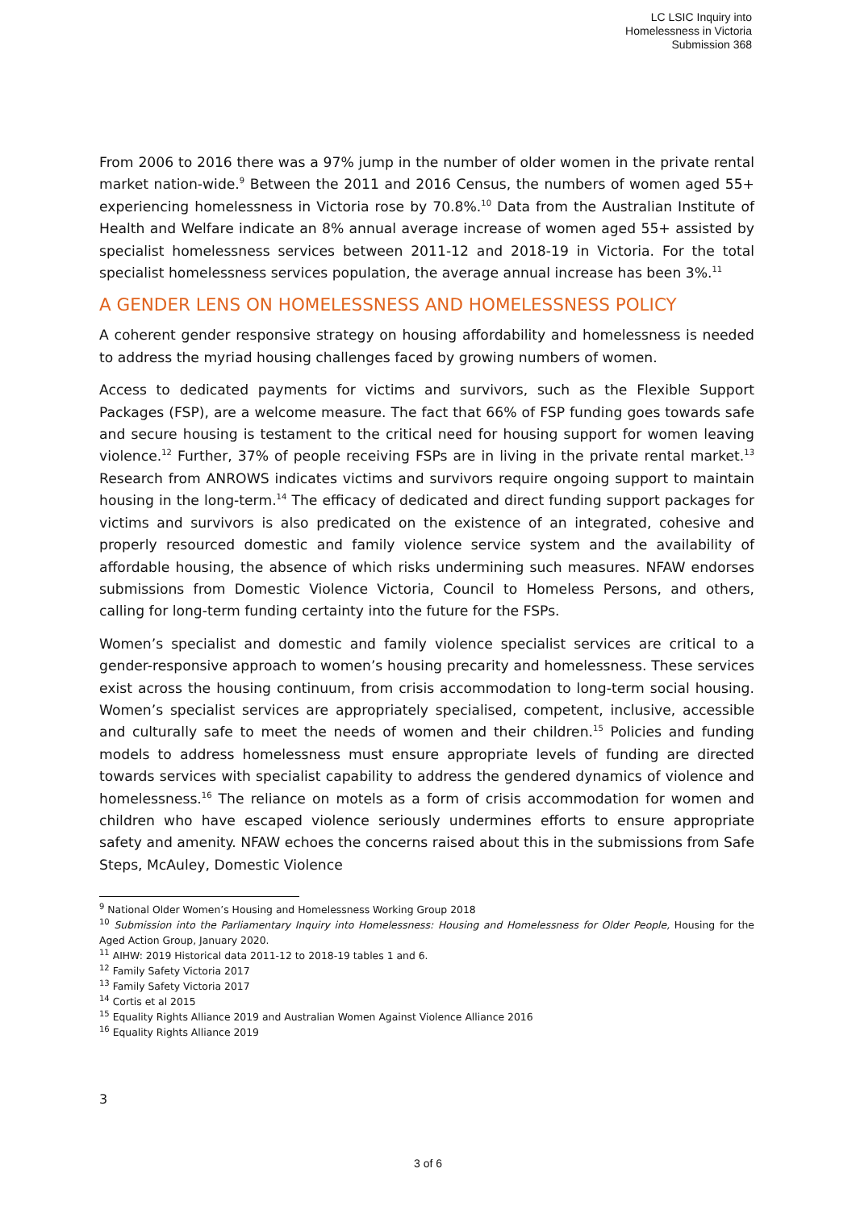LC LSIC Inquiry into
Homelessness in Victoria
Submission 368
From 2006 to 2016 there was a 97% jump in the number of older women in the private rental market nation-wide.<sup>9</sup> Between the 2011 and 2016 Census, the numbers of women aged 55+ experiencing homelessness in Victoria rose by 70.8%.<sup>10</sup> Data from the Australian Institute of Health and Welfare indicate an 8% annual average increase of women aged 55+ assisted by specialist homelessness services between 2011-12 and 2018-19 in Victoria. For the total specialist homelessness services population, the average annual increase has been 3%.<sup>11</sup>
A GENDER LENS ON HOMELESSNESS AND HOMELESSNESS POLICY
A coherent gender responsive strategy on housing affordability and homelessness is needed to address the myriad housing challenges faced by growing numbers of women.
Access to dedicated payments for victims and survivors, such as the Flexible Support Packages (FSP), are a welcome measure. The fact that 66% of FSP funding goes towards safe and secure housing is testament to the critical need for housing support for women leaving violence.<sup>12</sup> Further, 37% of people receiving FSPs are in living in the private rental market.<sup>13</sup> Research from ANROWS indicates victims and survivors require ongoing support to maintain housing in the long-term.<sup>14</sup> The efficacy of dedicated and direct funding support packages for victims and survivors is also predicated on the existence of an integrated, cohesive and properly resourced domestic and family violence service system and the availability of affordable housing, the absence of which risks undermining such measures. NFAW endorses submissions from Domestic Violence Victoria, Council to Homeless Persons, and others, calling for long-term funding certainty into the future for the FSPs.
Women’s specialist and domestic and family violence specialist services are critical to a gender-responsive approach to women’s housing precarity and homelessness. These services exist across the housing continuum, from crisis accommodation to long-term social housing. Women’s specialist services are appropriately specialised, competent, inclusive, accessible and culturally safe to meet the needs of women and their children.<sup>15</sup> Policies and funding models to address homelessness must ensure appropriate levels of funding are directed towards services with specialist capability to address the gendered dynamics of violence and homelessness.<sup>16</sup> The reliance on motels as a form of crisis accommodation for women and children who have escaped violence seriously undermines efforts to ensure appropriate safety and amenity. NFAW echoes the concerns raised about this in the submissions from Safe Steps, McAuley, Domestic Violence
<sup>9</sup> National Older Women’s Housing and Homelessness Working Group 2018
<sup>10</sup> Submission into the Parliamentary Inquiry into Homelessness: Housing and Homelessness for Older People, Housing for the Aged Action Group, January 2020.
<sup>11</sup> AIHW: 2019 Historical data 2011-12 to 2018-19 tables 1 and 6.
<sup>12</sup> Family Safety Victoria 2017
<sup>13</sup> Family Safety Victoria 2017
<sup>14</sup> Cortis et al 2015
<sup>15</sup> Equality Rights Alliance 2019 and Australian Women Against Violence Alliance 2016
<sup>16</sup> Equality Rights Alliance 2019
3
3 of 6